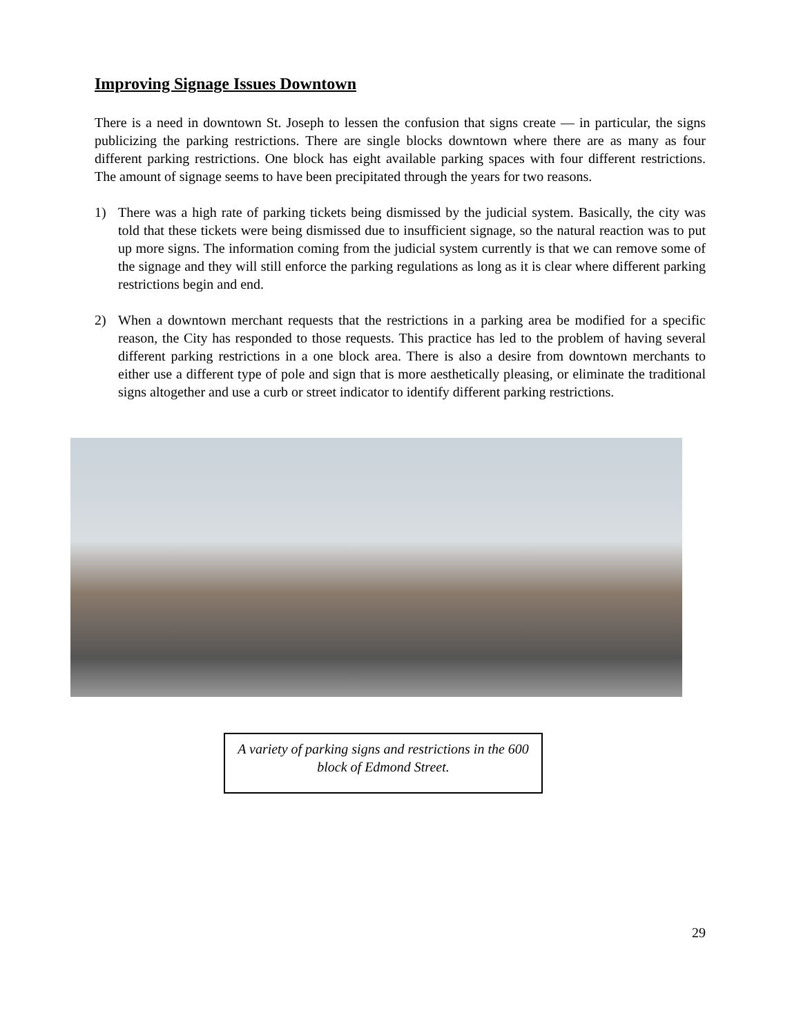Improving Signage Issues Downtown
There is a need in downtown St. Joseph to lessen the confusion that signs create — in particular, the signs publicizing the parking restrictions. There are single blocks downtown where there are as many as four different parking restrictions. One block has eight available parking spaces with four different restrictions. The amount of signage seems to have been precipitated through the years for two reasons.
1) There was a high rate of parking tickets being dismissed by the judicial system. Basically, the city was told that these tickets were being dismissed due to insufficient signage, so the natural reaction was to put up more signs. The information coming from the judicial system currently is that we can remove some of the signage and they will still enforce the parking regulations as long as it is clear where different parking restrictions begin and end.
2) When a downtown merchant requests that the restrictions in a parking area be modified for a specific reason, the City has responded to those requests. This practice has led to the problem of having several different parking restrictions in a one block area. There is also a desire from downtown merchants to either use a different type of pole and sign that is more aesthetically pleasing, or eliminate the traditional signs altogether and use a curb or street indicator to identify different parking restrictions.
A variety of parking signs and restrictions in the 600 block of Edmond Street.
29